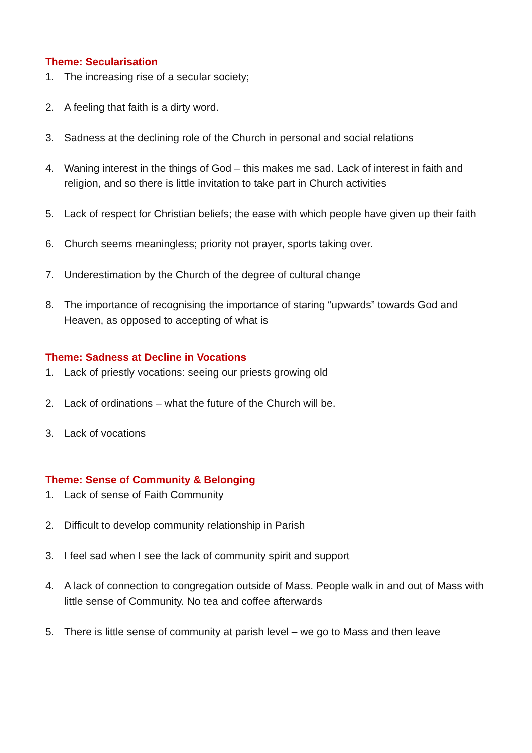Theme: Secularisation
1. The increasing rise of a secular society;
2. A feeling that faith is a dirty word.
3. Sadness at the declining role of the Church in personal and social relations
4. Waning interest in the things of God – this makes me sad. Lack of interest in faith and religion, and so there is little invitation to take part in Church activities
5. Lack of respect for Christian beliefs; the ease with which people have given up their faith
6. Church seems meaningless; priority not prayer, sports taking over.
7. Underestimation by the Church of the degree of cultural change
8. The importance of recognising the importance of staring “upwards” towards God and Heaven, as opposed to accepting of what is
Theme: Sadness at Decline in Vocations
1. Lack of priestly vocations: seeing our priests growing old
2. Lack of ordinations – what the future of the Church will be.
3. Lack of vocations
Theme: Sense of Community & Belonging
1. Lack of sense of Faith Community
2. Difficult to develop community relationship in Parish
3. I feel sad when I see the lack of community spirit and support
4. A lack of connection to congregation outside of Mass. People walk in and out of Mass with little sense of Community. No tea and coffee afterwards
5. There is little sense of community at parish level – we go to Mass and then leave